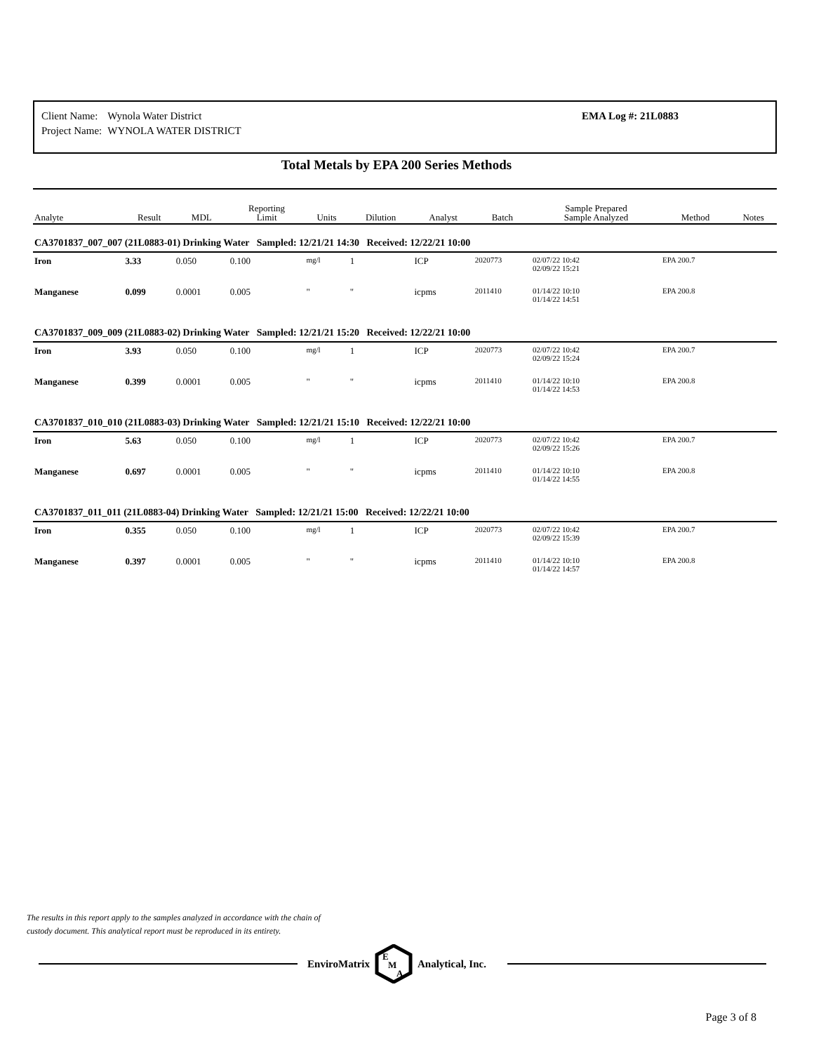| Client Name: | Wynola Water District |
| Project Name: | WYNOLA WATER DISTRICT |
EMA Log #: 21L0883
Total Metals by EPA 200 Series Methods
| Analyte | Result | MDL | Reporting Limit | Units | Dilution | Analyst | Batch | Sample Prepared Sample Analyzed | Method | Notes |
| --- | --- | --- | --- | --- | --- | --- | --- | --- | --- | --- |
| CA3701837_007_007 (21L0883-01) Drinking Water Sampled: 12/21/21 14:30 Received: 12/22/21 10:00 | | | | | | | | | | |
| Iron | 3.33 | 0.050 | 0.100 | mg/l | 1 | ICP | 2020773 | 02/07/22 10:42 02/09/22 15:21 | EPA 200.7 | |
| Manganese | 0.099 | 0.0001 | 0.005 | " | " | icpms | 2011410 | 01/14/22 10:10 01/14/22 14:51 | EPA 200.8 | |
| CA3701837_009_009 (21L0883-02) Drinking Water Sampled: 12/21/21 15:20 Received: 12/22/21 10:00 | | | | | | | | | | |
| Iron | 3.93 | 0.050 | 0.100 | mg/l | 1 | ICP | 2020773 | 02/07/22 10:42 02/09/22 15:24 | EPA 200.7 | |
| Manganese | 0.399 | 0.0001 | 0.005 | " | " | icpms | 2011410 | 01/14/22 10:10 01/14/22 14:53 | EPA 200.8 | |
| CA3701837_010_010 (21L0883-03) Drinking Water Sampled: 12/21/21 15:10 Received: 12/22/21 10:00 | | | | | | | | | | |
| Iron | 5.63 | 0.050 | 0.100 | mg/l | 1 | ICP | 2020773 | 02/07/22 10:42 02/09/22 15:26 | EPA 200.7 | |
| Manganese | 0.697 | 0.0001 | 0.005 | " | " | icpms | 2011410 | 01/14/22 10:10 01/14/22 14:55 | EPA 200.8 | |
| CA3701837_011_011 (21L0883-04) Drinking Water Sampled: 12/21/21 15:00 Received: 12/22/21 10:00 | | | | | | | | | | |
| Iron | 0.355 | 0.050 | 0.100 | mg/l | 1 | ICP | 2020773 | 02/07/22 10:42 02/09/22 15:39 | EPA 200.7 | |
| Manganese | 0.397 | 0.0001 | 0.005 | " | " | icpms | 2011410 | 01/14/22 10:10 01/14/22 14:57 | EPA 200.8 | |
The results in this report apply to the samples analyzed in accordance with the chain of
custody document. This analytical report must be reproduced in its entirety.
EnviroMatrix
E
M
A
Analytical, Inc.
Page 3 of 8